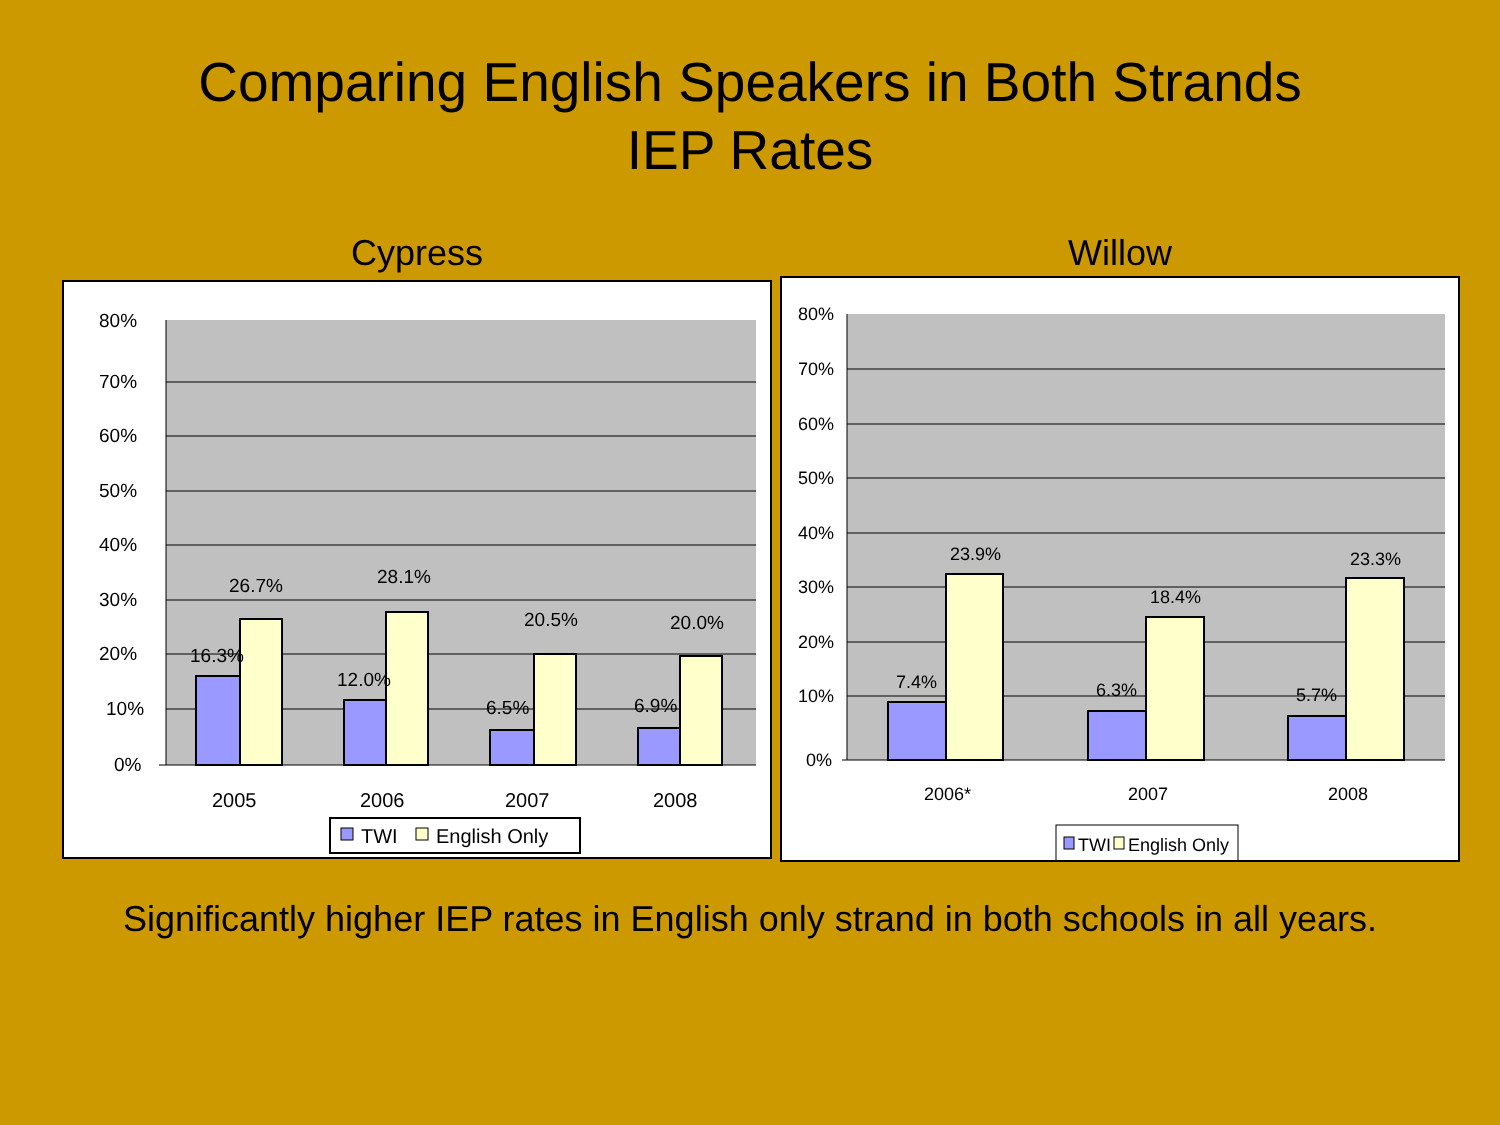Comparing English Speakers in Both Strands
IEP Rates
Cypress
80%
70%
60%
50%
40%
30%
20%
10%
0%
16.3%
26.7%
12.0%
28.1%
6.5%
20.5%
6.9%
20.0%
2005
2006
2007
2008
TWI
English Only
Willow
80%
70%
60%
50%
40%
30%
20%
10%
0%
7.4%
23.9%
6.3%
18.4%
5.7%
23.3%
2006*
2007
2008
TWI
English Only
Significantly higher IEP rates in English only strand in both schools in all years.